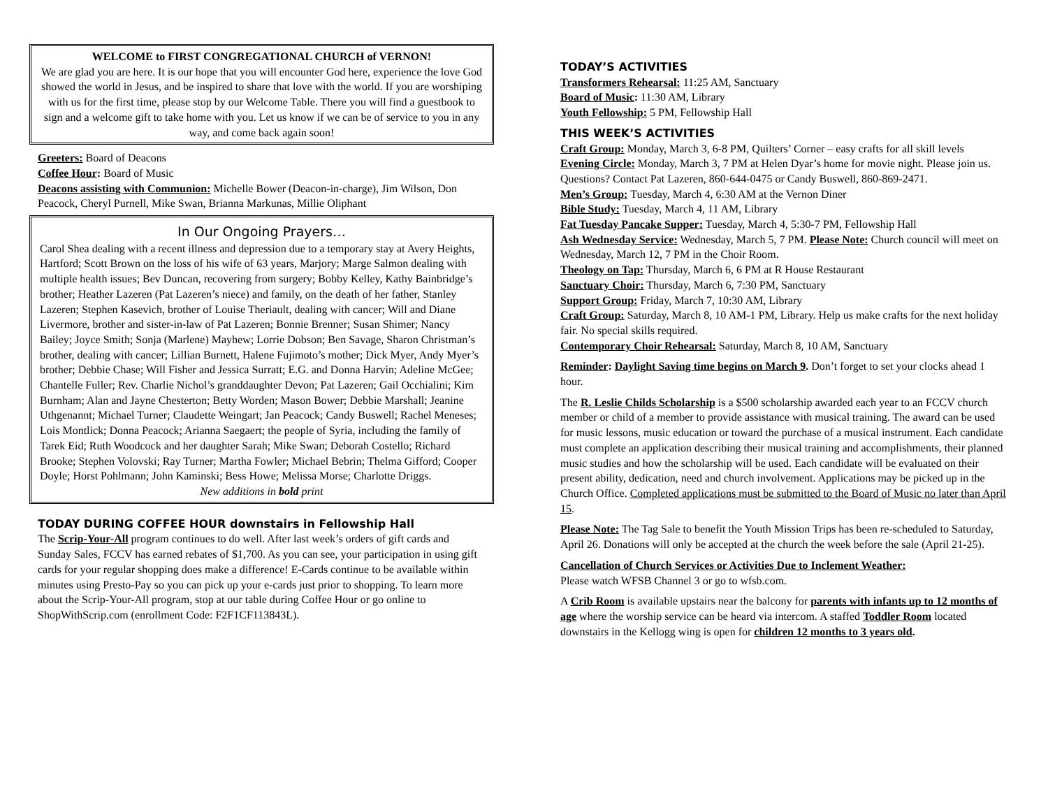WELCOME to FIRST CONGREGATIONAL CHURCH of VERNON!
We are glad you are here. It is our hope that you will encounter God here, experience the love God showed the world in Jesus, and be inspired to share that love with the world. If you are worshiping with us for the first time, please stop by our Welcome Table. There you will find a guestbook to sign and a welcome gift to take home with you. Let us know if we can be of service to you in any way, and come back again soon!
Greeters: Board of Deacons
Coffee Hour: Board of Music
Deacons assisting with Communion: Michelle Bower (Deacon-in-charge), Jim Wilson, Don Peacock, Cheryl Purnell, Mike Swan, Brianna Markunas, Millie Oliphant
In Our Ongoing Prayers…
Carol Shea dealing with a recent illness and depression due to a temporary stay at Avery Heights, Hartford; Scott Brown on the loss of his wife of 63 years, Marjory; Marge Salmon dealing with multiple health issues; Bev Duncan, recovering from surgery; Bobby Kelley, Kathy Bainbridge’s brother; Heather Lazeren (Pat Lazeren’s niece) and family, on the death of her father, Stanley Lazeren; Stephen Kasevich, brother of Louise Theriault, dealing with cancer; Will and Diane Livermore, brother and sister-in-law of Pat Lazeren; Bonnie Brenner; Susan Shimer; Nancy Bailey; Joyce Smith; Sonja (Marlene) Mayhew; Lorrie Dobson; Ben Savage, Sharon Christman’s brother, dealing with cancer; Lillian Burnett, Halene Fujimoto’s mother; Dick Myer, Andy Myer’s brother; Debbie Chase; Will Fisher and Jessica Surratt; E.G. and Donna Harvin; Adeline McGee; Chantelle Fuller; Rev. Charlie Nichol’s granddaughter Devon; Pat Lazeren; Gail Occhialini; Kim Burnham; Alan and Jayne Chesterton; Betty Worden; Mason Bower; Debbie Marshall; Jeanine Uthgenannt; Michael Turner; Claudette Weingart; Jan Peacock; Candy Buswell; Rachel Meneses; Lois Montlick; Donna Peacock; Arianna Saegaert; the people of Syria, including the family of Tarek Eid; Ruth Woodcock and her daughter Sarah; Mike Swan; Deborah Costello; Richard Brooke; Stephen Volovski; Ray Turner; Martha Fowler; Michael Bebrin; Thelma Gifford; Cooper Doyle; Horst Pohlmann; John Kaminski; Bess Howe; Melissa Morse; Charlotte Driggs.
New additions in bold print
TODAY DURING COFFEE HOUR downstairs in Fellowship Hall
The Scrip-Your-All program continues to do well. After last week’s orders of gift cards and Sunday Sales, FCCV has earned rebates of $1,700. As you can see, your participation in using gift cards for your regular shopping does make a difference! E-Cards continue to be available within minutes using Presto-Pay so you can pick up your e-cards just prior to shopping. To learn more about the Scrip-Your-All program, stop at our table during Coffee Hour or go online to ShopWithScrip.com (enrollment Code: F2F1CF113843L).
TODAY’S ACTIVITIES
Transformers Rehearsal: 11:25 AM, Sanctuary
Board of Music: 11:30 AM, Library
Youth Fellowship: 5 PM, Fellowship Hall
THIS WEEK’S ACTIVITIES
Craft Group: Monday, March 3, 6-8 PM, Quilters’ Corner – easy crafts for all skill levels
Evening Circle: Monday, March 3, 7 PM at Helen Dyar’s home for movie night. Please join us. Questions? Contact Pat Lazeren, 860-644-0475 or Candy Buswell, 860-869-2471.
Men’s Group: Tuesday, March 4, 6:30 AM at the Vernon Diner
Bible Study: Tuesday, March 4, 11 AM, Library
Fat Tuesday Pancake Supper: Tuesday, March 4, 5:30-7 PM, Fellowship Hall
Ash Wednesday Service: Wednesday, March 5, 7 PM. Please Note: Church council will meet on Wednesday, March 12, 7 PM in the Choir Room.
Theology on Tap: Thursday, March 6, 6 PM at R House Restaurant
Sanctuary Choir: Thursday, March 6, 7:30 PM, Sanctuary
Support Group: Friday, March 7, 10:30 AM, Library
Craft Group: Saturday, March 8, 10 AM-1 PM, Library. Help us make crafts for the next holiday fair. No special skills required.
Contemporary Choir Rehearsal: Saturday, March 8, 10 AM, Sanctuary
Reminder: Daylight Saving time begins on March 9. Don’t forget to set your clocks ahead 1 hour.
The R. Leslie Childs Scholarship is a $500 scholarship awarded each year to an FCCV church member or child of a member to provide assistance with musical training. The award can be used for music lessons, music education or toward the purchase of a musical instrument. Each candidate must complete an application describing their musical training and accomplishments, their planned music studies and how the scholarship will be used. Each candidate will be evaluated on their present ability, dedication, need and church involvement. Applications may be picked up in the Church Office. Completed applications must be submitted to the Board of Music no later than April 15.
Please Note: The Tag Sale to benefit the Youth Mission Trips has been re-scheduled to Saturday, April 26. Donations will only be accepted at the church the week before the sale (April 21-25).
Cancellation of Church Services or Activities Due to Inclement Weather:
Please watch WFSB Channel 3 or go to wfsb.com.
A Crib Room is available upstairs near the balcony for parents with infants up to 12 months of age where the worship service can be heard via intercom. A staffed Toddler Room located downstairs in the Kellogg wing is open for children 12 months to 3 years old.